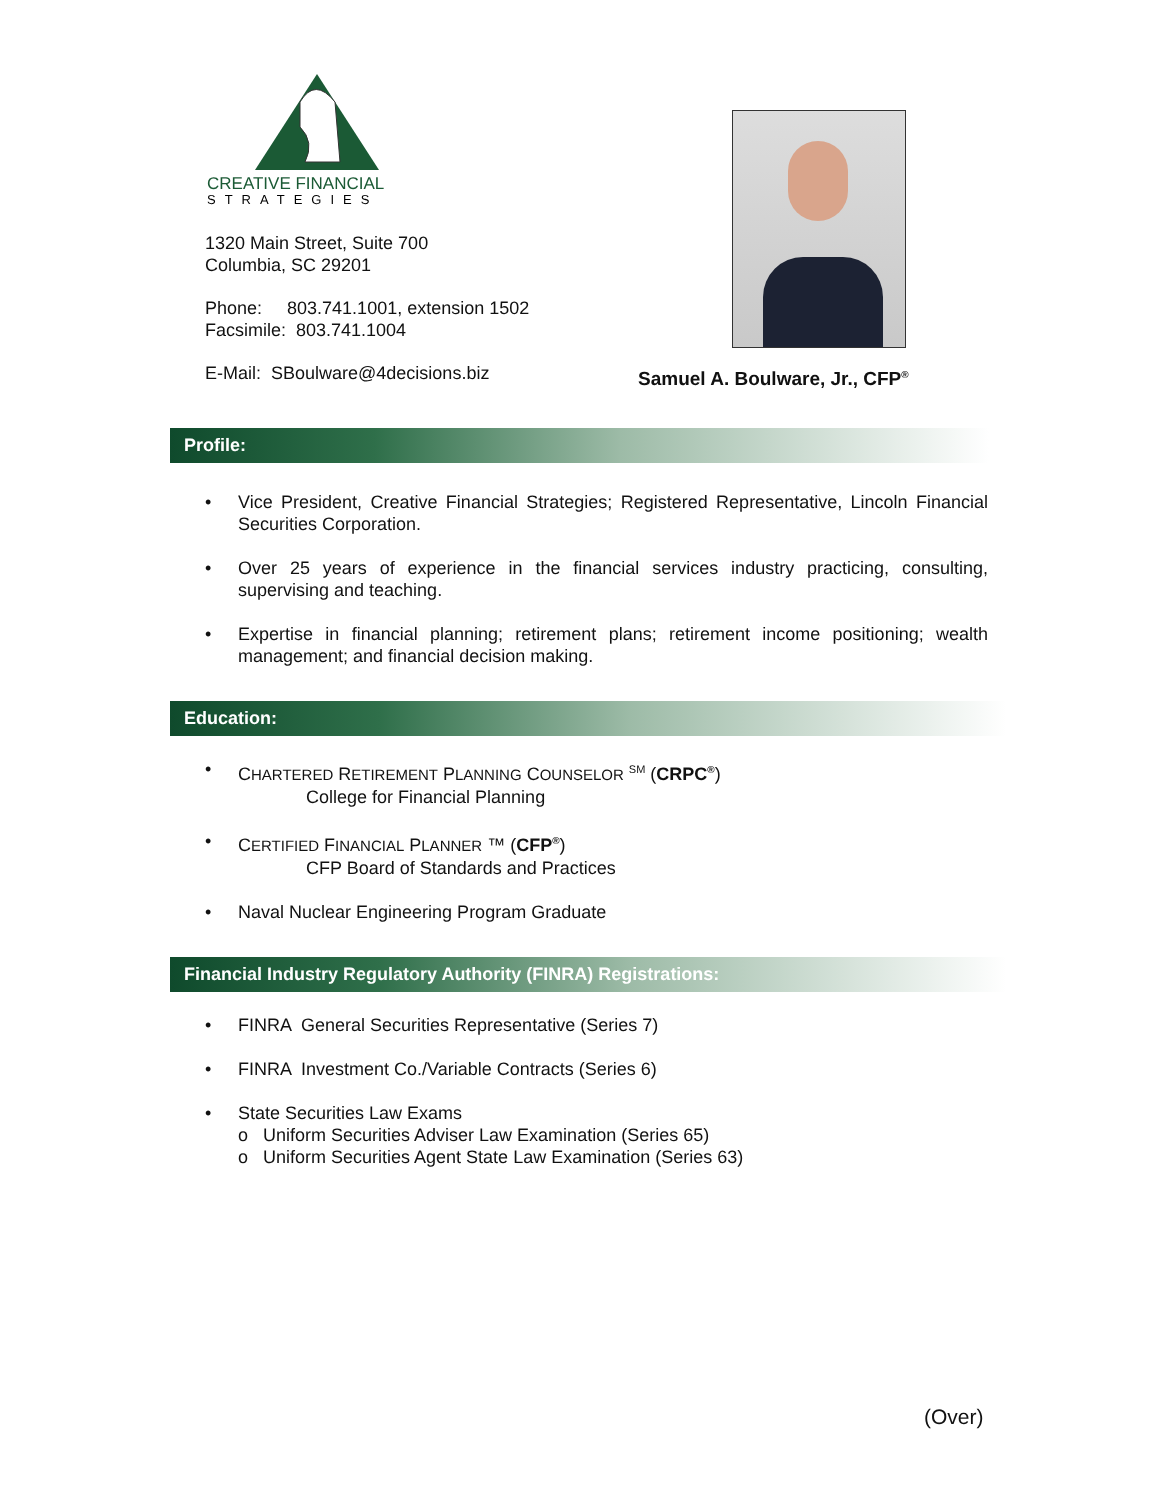CREATIVE FINANCIAL
STRATEGIES
1320 Main Street, Suite 700
Columbia, SC 29201
Phone: 803.741.1001, extension 1502
Facsimile: 803.741.1004
E-Mail: SBoulware@4decisions.biz
Samuel A. Boulware, Jr., CFP<sup>®</sup>
Profile:
• Vice President, Creative Financial Strategies; Registered Representative, Lincoln Financial Securities Corporation.
• Over 25 years of experience in the financial services industry practicing, consulting, supervising and teaching.
• Expertise in financial planning; retirement plans; retirement income positioning; wealth management; and financial decision making.
Education:
• CHARTERED RETIREMENT PLANNING COUNSELOR <sup>SM</sup> (CRPC<sup>®</sup>)
College for Financial Planning
• CERTIFIED FINANCIAL PLANNER ™ (CFP<sup>®</sup>)
CFP Board of Standards and Practices
• Naval Nuclear Engineering Program Graduate
Financial Industry Regulatory Authority (FINRA) Registrations:
• FINRA General Securities Representative (Series 7)
• FINRA Investment Co./Variable Contracts (Series 6)
• State Securities Law Exams
o Uniform Securities Adviser Law Examination (Series 65)
o Uniform Securities Agent State Law Examination (Series 63)
(Over)